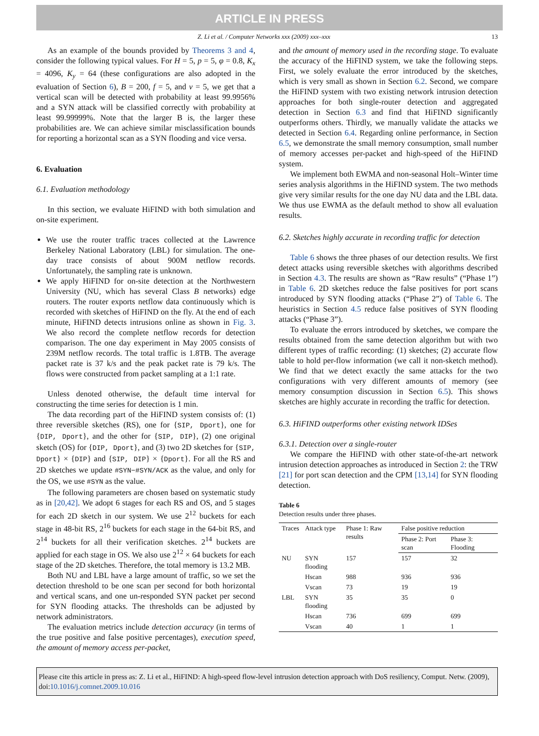ARTICLE IN PRESS
Z. Li et al. / Computer Networks xxx (2009) xxx–xxx 13
As an example of the bounds provided by Theorems 3 and 4, consider the following typical values. For H = 5, p = 5, φ = 0.8, K<sub>x</sub> = 4096, K<sub>y</sub> = 64 (these configurations are also adopted in the evaluation of Section 6), B = 200, f = 5, and ν = 5, we get that a vertical scan will be detected with probability at least 99.9956% and a SYN attack will be classified correctly with probability at least 99.99999%. Note that the larger B is, the larger these probabilities are. We can achieve similar misclassification bounds for reporting a horizontal scan as a SYN flooding and vice versa.
6. Evaluation
6.1. Evaluation methodology
In this section, we evaluate HiFIND with both simulation and on-site experiment.
We use the router traffic traces collected at the Lawrence Berkeley National Laboratory (LBL) for simulation. The one-day trace consists of about 900M netflow records. Unfortunately, the sampling rate is unknown.
We apply HiFIND for on-site detection at the Northwestern University (NU, which has several Class B networks) edge routers. The router exports netflow data continuously which is recorded with sketches of HiFIND on the fly. At the end of each minute, HiFIND detects intrusions online as shown in Fig. 3. We also record the complete netflow records for detection comparison. The one day experiment in May 2005 consists of 239M netflow records. The total traffic is 1.8TB. The average packet rate is 37 k/s and the peak packet rate is 79 k/s. The flows were constructed from packet sampling at a 1:1 rate.
Unless denoted otherwise, the default time interval for constructing the time series for detection is 1 min.
The data recording part of the HiFIND system consists of: (1) three reversible sketches (RS), one for {SIP, Dport}, one for {DIP, Dport}, and the other for {SIP, DIP}, (2) one original sketch (OS) for {DIP, Dport}, and (3) two 2D sketches for {SIP, Dport} × {DIP} and {SIP, DIP} × {Dport}. For all the RS and 2D sketches we update #SYN−#SYN/ACK as the value, and only for the OS, we use #SYN as the value.
The following parameters are chosen based on systematic study as in [20,42]. We adopt 6 stages for each RS and OS, and 5 stages for each 2D sketch in our system. We use 2<sup>12</sup> buckets for each stage in 48-bit RS, 2<sup>16</sup> buckets for each stage in the 64-bit RS, and 2<sup>14</sup> buckets for all their verification sketches. 2<sup>14</sup> buckets are applied for each stage in OS. We also use 2<sup>12</sup> × 64 buckets for each stage of the 2D sketches. Therefore, the total memory is 13.2 MB.
Both NU and LBL have a large amount of traffic, so we set the detection threshold to be one scan per second for both horizontal and vertical scans, and one un-responded SYN packet per second for SYN flooding attacks. The thresholds can be adjusted by network administrators.
The evaluation metrics include detection accuracy (in terms of the true positive and false positive percentages), execution speed, the amount of memory access per-packet,
and the amount of memory used in the recording stage. To evaluate the accuracy of the HiFIND system, we take the following steps. First, we solely evaluate the error introduced by the sketches, which is very small as shown in Section 6.2. Second, we compare the HiFIND system with two existing network intrusion detection approaches for both single-router detection and aggregated detection in Section 6.3 and find that HiFIND significantly outperforms others. Thirdly, we manually validate the attacks we detected in Section 6.4. Regarding online performance, in Section 6.5, we demonstrate the small memory consumption, small number of memory accesses per-packet and high-speed of the HiFIND system.
We implement both EWMA and non-seasonal Holt–Winter time series analysis algorithms in the HiFIND system. The two methods give very similar results for the one day NU data and the LBL data. We thus use EWMA as the default method to show all evaluation results.
6.2. Sketches highly accurate in recording traffic for detection
Table 6 shows the three phases of our detection results. We first detect attacks using reversible sketches with algorithms described in Section 4.3. The results are shown as “Raw results” (“Phase 1”) in Table 6. 2D sketches reduce the false positives for port scans introduced by SYN flooding attacks (“Phase 2”) of Table 6. The heuristics in Section 4.5 reduce false positives of SYN flooding attacks (“Phase 3”).
To evaluate the errors introduced by sketches, we compare the results obtained from the same detection algorithm but with two different types of traffic recording: (1) sketches; (2) accurate flow table to hold per-flow information (we call it non-sketch method). We find that we detect exactly the same attacks for the two configurations with very different amounts of memory (see memory consumption discussion in Section 6.5). This shows sketches are highly accurate in recording the traffic for detection.
6.3. HiFIND outperforms other existing network IDSes
6.3.1. Detection over a single-router
We compare the HiFIND with other state-of-the-art network intrusion detection approaches as introduced in Section 2: the TRW [21] for port scan detection and the CPM [13,14] for SYN flooding detection.
Table 6
Detection results under three phases.
| Traces | Attack type | Phase 1: Raw results | False positive reduction | |
| --- | --- | --- | --- | --- |
| | | | Phase 2: Port scan | Phase 3: Flooding |
| NU | SYN flooding | 157 | 157 | 32 |
| | Hscan | 988 | 936 | 936 |
| | Vscan | 73 | 19 | 19 |
| LBL | SYN flooding | 35 | 35 | 0 |
| | Hscan | 736 | 699 | 699 |
| | Vscan | 40 | 1 | 1 |
Please cite this article in press as: Z. Li et al., HiFIND: A high-speed flow-level intrusion detection approach with DoS resiliency, Comput. Netw. (2009), doi:10.1016/j.comnet.2009.10.016